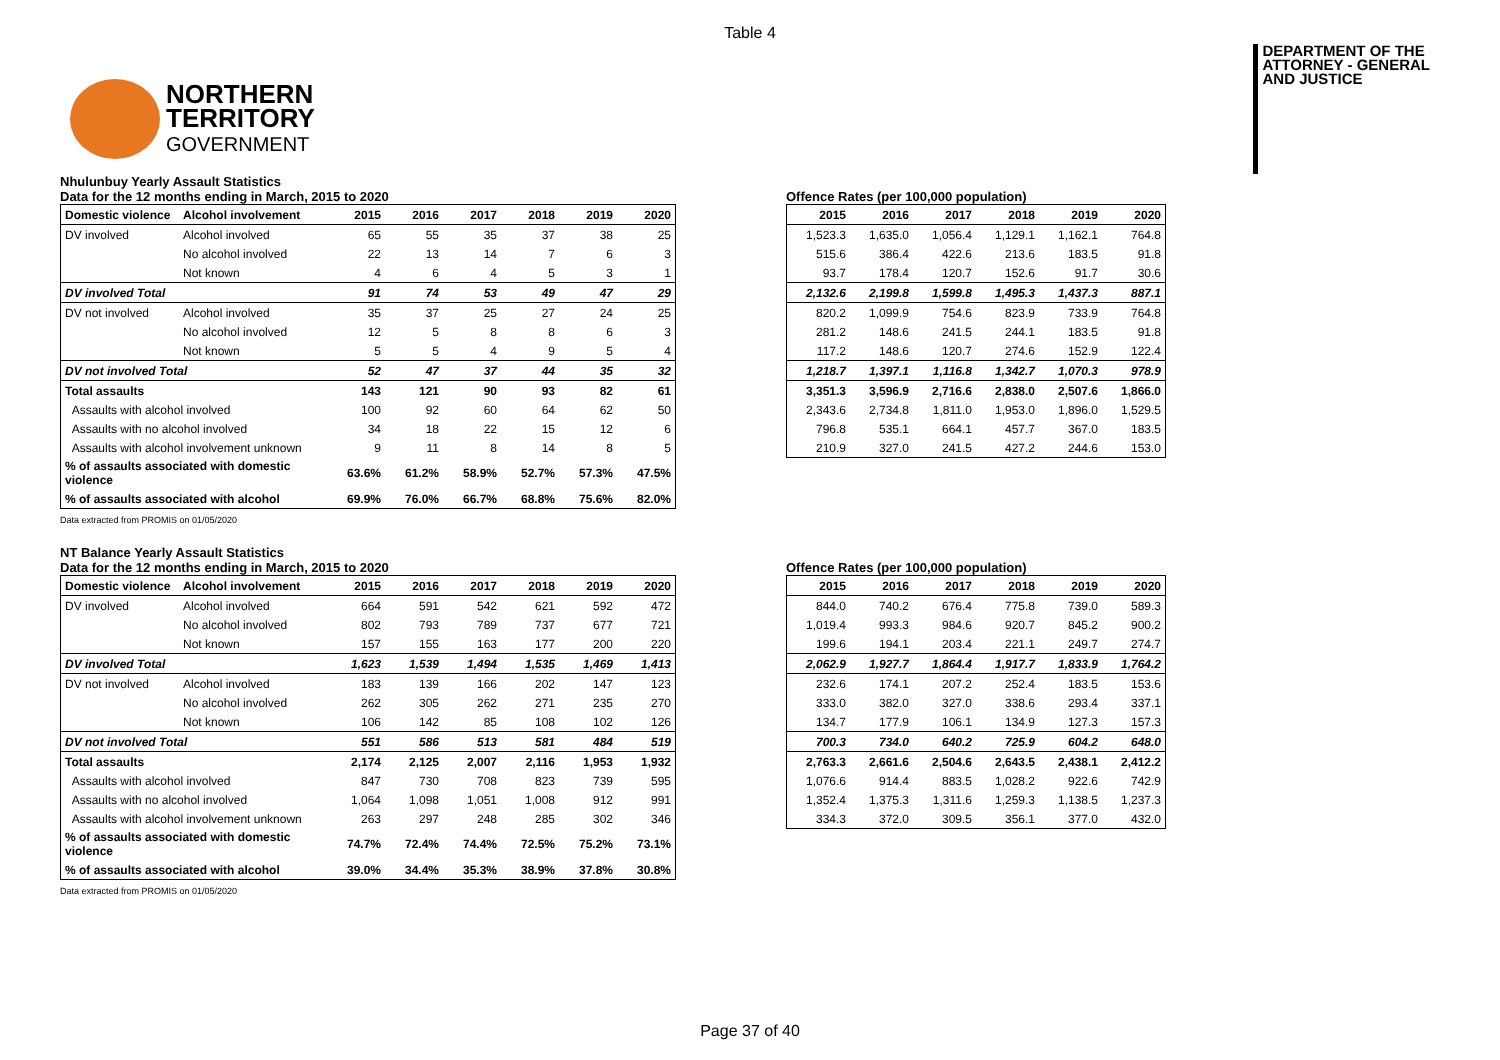Table 4
NORTHERN
TERRITORY
GOVERNMENT
DEPARTMENT OF THE
ATTORNEY - GENERAL
AND JUSTICE
Nhulunbuy Yearly Assault Statistics
Data for the 12 months ending in March, 2015 to 2020
| Domestic violence | Alcohol involvement | 2015 | 2016 | 2017 | 2018 | 2019 | 2020 |
| --- | --- | --- | --- | --- | --- | --- | --- |
| DV involved | Alcohol involved | 65 | 55 | 35 | 37 | 38 | 25 |
| | No alcohol involved | 22 | 13 | 14 | 7 | 6 | 3 |
| | Not known | 4 | 6 | 4 | 5 | 3 | 1 |
| DV involved Total | | 91 | 74 | 53 | 49 | 47 | 29 |
| DV not involved | Alcohol involved | 35 | 37 | 25 | 27 | 24 | 25 |
| | No alcohol involved | 12 | 5 | 8 | 8 | 6 | 3 |
| | Not known | 5 | 5 | 4 | 9 | 5 | 4 |
| DV not involved Total | | 52 | 47 | 37 | 44 | 35 | 32 |
| Total assaults | | 143 | 121 | 90 | 93 | 82 | 61 |
| Assaults with alcohol involved | | 100 | 92 | 60 | 64 | 62 | 50 |
| Assaults with no alcohol involved | | 34 | 18 | 22 | 15 | 12 | 6 |
| Assaults with alcohol involvement unknown | | 9 | 11 | 8 | 14 | 8 | 5 |
| % of assaults associated with domestic violence | | 63.6% | 61.2% | 58.9% | 52.7% | 57.3% | 47.5% |
| % of assaults associated with alcohol | | 69.9% | 76.0% | 66.7% | 68.8% | 75.6% | 82.0% |
Offence Rates (per 100,000 population)
| 2015 | 2016 | 2017 | 2018 | 2019 | 2020 |
| --- | --- | --- | --- | --- | --- |
| 1,523.3 | 1,635.0 | 1,056.4 | 1,129.1 | 1,162.1 | 764.8 |
| 515.6 | 386.4 | 422.6 | 213.6 | 183.5 | 91.8 |
| 93.7 | 178.4 | 120.7 | 152.6 | 91.7 | 30.6 |
| 2,132.6 | 2,199.8 | 1,599.8 | 1,495.3 | 1,437.3 | 887.1 |
| 820.2 | 1,099.9 | 754.6 | 823.9 | 733.9 | 764.8 |
| 281.2 | 148.6 | 241.5 | 244.1 | 183.5 | 91.8 |
| 117.2 | 148.6 | 120.7 | 274.6 | 152.9 | 122.4 |
| 1,218.7 | 1,397.1 | 1,116.8 | 1,342.7 | 1,070.3 | 978.9 |
| 3,351.3 | 3,596.9 | 2,716.6 | 2,838.0 | 2,507.6 | 1,866.0 |
| 2,343.6 | 2,734.8 | 1,811.0 | 1,953.0 | 1,896.0 | 1,529.5 |
| 796.8 | 535.1 | 664.1 | 457.7 | 367.0 | 183.5 |
| 210.9 | 327.0 | 241.5 | 427.2 | 244.6 | 153.0 |
Data extracted from PROMIS on 01/05/2020
NT Balance Yearly Assault Statistics
Data for the 12 months ending in March, 2015 to 2020
| Domestic violence | Alcohol involvement | 2015 | 2016 | 2017 | 2018 | 2019 | 2020 |
| --- | --- | --- | --- | --- | --- | --- | --- |
| DV involved | Alcohol involved | 664 | 591 | 542 | 621 | 592 | 472 |
| | No alcohol involved | 802 | 793 | 789 | 737 | 677 | 721 |
| | Not known | 157 | 155 | 163 | 177 | 200 | 220 |
| DV involved Total | | 1,623 | 1,539 | 1,494 | 1,535 | 1,469 | 1,413 |
| DV not involved | Alcohol involved | 183 | 139 | 166 | 202 | 147 | 123 |
| | No alcohol involved | 262 | 305 | 262 | 271 | 235 | 270 |
| | Not known | 106 | 142 | 85 | 108 | 102 | 126 |
| DV not involved Total | | 551 | 586 | 513 | 581 | 484 | 519 |
| Total assaults | | 2,174 | 2,125 | 2,007 | 2,116 | 1,953 | 1,932 |
| Assaults with alcohol involved | | 847 | 730 | 708 | 823 | 739 | 595 |
| Assaults with no alcohol involved | | 1,064 | 1,098 | 1,051 | 1,008 | 912 | 991 |
| Assaults with alcohol involvement unknown | | 263 | 297 | 248 | 285 | 302 | 346 |
| % of assaults associated with domestic violence | | 74.7% | 72.4% | 74.4% | 72.5% | 75.2% | 73.1% |
| % of assaults associated with alcohol | | 39.0% | 34.4% | 35.3% | 38.9% | 37.8% | 30.8% |
Offence Rates (per 100,000 population)
| 2015 | 2016 | 2017 | 2018 | 2019 | 2020 |
| --- | --- | --- | --- | --- | --- |
| 844.0 | 740.2 | 676.4 | 775.8 | 739.0 | 589.3 |
| 1,019.4 | 993.3 | 984.6 | 920.7 | 845.2 | 900.2 |
| 199.6 | 194.1 | 203.4 | 221.1 | 249.7 | 274.7 |
| 2,062.9 | 1,927.7 | 1,864.4 | 1,917.7 | 1,833.9 | 1,764.2 |
| 232.6 | 174.1 | 207.2 | 252.4 | 183.5 | 153.6 |
| 333.0 | 382.0 | 327.0 | 338.6 | 293.4 | 337.1 |
| 134.7 | 177.9 | 106.1 | 134.9 | 127.3 | 157.3 |
| 700.3 | 734.0 | 640.2 | 725.9 | 604.2 | 648.0 |
| 2,763.3 | 2,661.6 | 2,504.6 | 2,643.5 | 2,438.1 | 2,412.2 |
| 1,076.6 | 914.4 | 883.5 | 1,028.2 | 922.6 | 742.9 |
| 1,352.4 | 1,375.3 | 1,311.6 | 1,259.3 | 1,138.5 | 1,237.3 |
| 334.3 | 372.0 | 309.5 | 356.1 | 377.0 | 432.0 |
Data extracted from PROMIS on 01/05/2020
Page 37 of 40